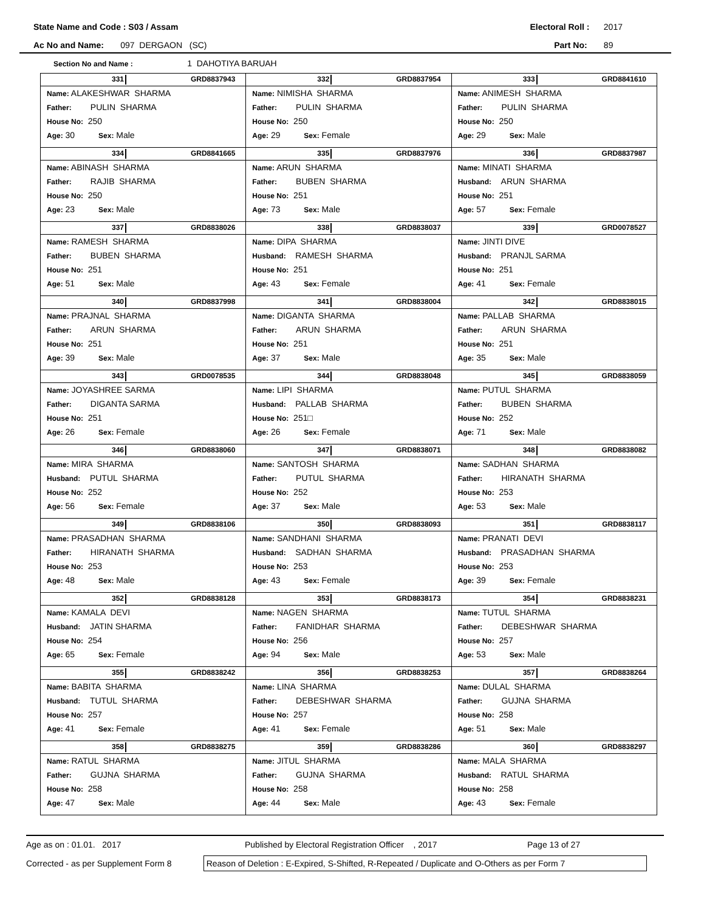State Name and Code : S03 / Assam Electoral Roll : 2017
Ac No and Name: 097 DERGAON (SC) Part No: 89
Section No and Name : 1 DAHOTIYA BARUAH
| 331 GRD8837943 Name: ALAKESHWAR SHARMA Father: PULIN SHARMA House No: 250 Age: 30 Sex: Male | 332 GRD8837954 Name: NIMISHA SHARMA Father: PULIN SHARMA House No: 250 Age: 29 Sex: Female | 333 GRD8841610 Name: ANIMESH SHARMA Father: PULIN SHARMA House No: 250 Age: 29 Sex: Male |
| 334 GRD8841665 Name: ABINASH SHARMA Father: RAJIB SHARMA House No: 250 Age: 23 Sex: Male | 335 GRD8837976 Name: ARUN SHARMA Father: BUBEN SHARMA House No: 251 Age: 73 Sex: Male | 336 GRD8837987 Name: MINATI SHARMA Husband: ARUN SHARMA House No: 251 Age: 57 Sex: Female |
| 337 GRD8838026 Name: RAMESH SHARMA Father: BUBEN SHARMA House No: 251 Age: 51 Sex: Male | 338 GRD8838037 Name: DIPA SHARMA Husband: RAMESH SHARMA House No: 251 Age: 43 Sex: Female | 339 GRD0078527 Name: JINTI DIVE Husband: PRANJL SARMA House No: 251 Age: 41 Sex: Female |
| 340 GRD8837998 Name: PRAJNAL SHARMA Father: ARUN SHARMA House No: 251 Age: 39 Sex: Male | 341 GRD8838004 Name: DIGANTA SHARMA Father: ARUN SHARMA House No: 251 Age: 37 Sex: Male | 342 GRD8838015 Name: PALLAB SHARMA Father: ARUN SHARMA House No: 251 Age: 35 Sex: Male |
| 343 GRD0078535 Name: JOYASHREE SARMA Father: DIGANTA SARMA House No: 251 Age: 26 Sex: Female | 344 GRD8838048 Name: LIPI SHARMA Husband: PALLAB SHARMA House No: 251□ Age: 26 Sex: Female | 345 GRD8838059 Name: PUTUL SHARMA Father: BUBEN SHARMA House No: 252 Age: 71 Sex: Male |
| 346 GRD8838060 Name: MIRA SHARMA Husband: PUTUL SHARMA House No: 252 Age: 56 Sex: Female | 347 GRD8838071 Name: SANTOSH SHARMA Father: PUTUL SHARMA House No: 252 Age: 37 Sex: Male | 348 GRD8838082 Name: SADHAN SHARMA Father: HIRANATH SHARMA House No: 253 Age: 53 Sex: Male |
| 349 GRD8838106 Name: PRASADHAN SHARMA Father: HIRANATH SHARMA House No: 253 Age: 48 Sex: Male | 350 GRD8838093 Name: SANDHANI SHARMA Husband: SADHAN SHARMA House No: 253 Age: 43 Sex: Female | 351 GRD8838117 Name: PRANATI DEVI Husband: PRASADHAN SHARMA House No: 253 Age: 39 Sex: Female |
| 352 GRD8838128 Name: KAMALA DEVI Husband: JATIN SHARMA House No: 254 Age: 65 Sex: Female | 353 GRD8838173 Name: NAGEN SHARMA Father: FANIDHAR SHARMA House No: 256 Age: 94 Sex: Male | 354 GRD8838231 Name: TUTUL SHARMA Father: DEBESHWAR SHARMA House No: 257 Age: 53 Sex: Male |
| 355 GRD8838242 Name: BABITA SHARMA Husband: TUTUL SHARMA House No: 257 Age: 41 Sex: Female | 356 GRD8838253 Name: LINA SHARMA Father: DEBESHWAR SHARMA House No: 257 Age: 41 Sex: Female | 357 GRD8838264 Name: DULAL SHARMA Father: GUJNA SHARMA House No: 258 Age: 51 Sex: Male |
| 358 GRD8838275 Name: RATUL SHARMA Father: GUJNA SHARMA House No: 258 Age: 47 Sex: Male | 359 GRD8838286 Name: JITUL SHARMA Father: GUJNA SHARMA House No: 258 Age: 44 Sex: Male | 360 GRD8838297 Name: MALA SHARMA Husband: RATUL SHARMA House No: 258 Age: 43 Sex: Female |
Age as on : 01.01. 2017 Published by Electoral Registration Officer , 2017 Page 13 of 27
Corrected - as per Supplement Form 8
Reason of Deletion : E-Expired, S-Shifted, R-Repeated / Duplicate and O-Others as per Form 7